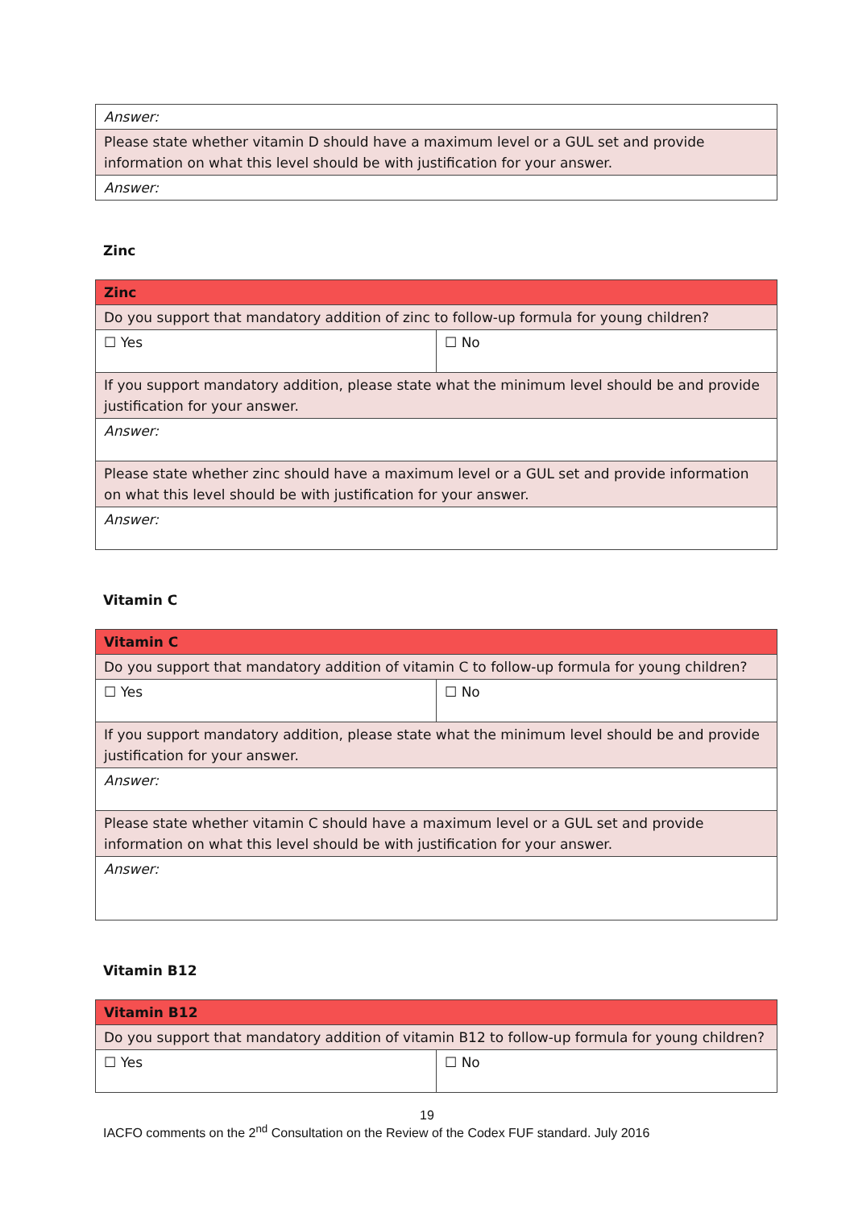| Answer: |
| Please state whether vitamin D should have a maximum level or a GUL set and provide information on what this level should be with justification for your answer. |
| Answer: |
Zinc
| Zinc | |
| Do you support that mandatory addition of zinc to follow-up formula for young children? | |
| ☐ Yes | ☐ No |
| If you support mandatory addition, please state what the minimum level should be and provide justification for your answer. | |
| Answer: | |
| Please state whether zinc should have a maximum level or a GUL set and provide information on what this level should be with justification for your answer. | |
| Answer: | |
Vitamin C
| Vitamin C | |
| Do you support that mandatory addition of vitamin C to follow-up formula for young children? | |
| ☐ Yes | ☐ No |
| If you support mandatory addition, please state what the minimum level should be and provide justification for your answer. | |
| Answer: | |
| Please state whether vitamin C should have a maximum level or a GUL set and provide information on what this level should be with justification for your answer. | |
| Answer: | |
Vitamin B12
| Vitamin B12 | |
| Do you support that mandatory addition of vitamin B12 to follow-up formula for young children? | |
| ☐ Yes | ☐ No |
19
IACFO comments on the 2<sup>nd</sup> Consultation on the Review of the Codex FUF standard. July 2016